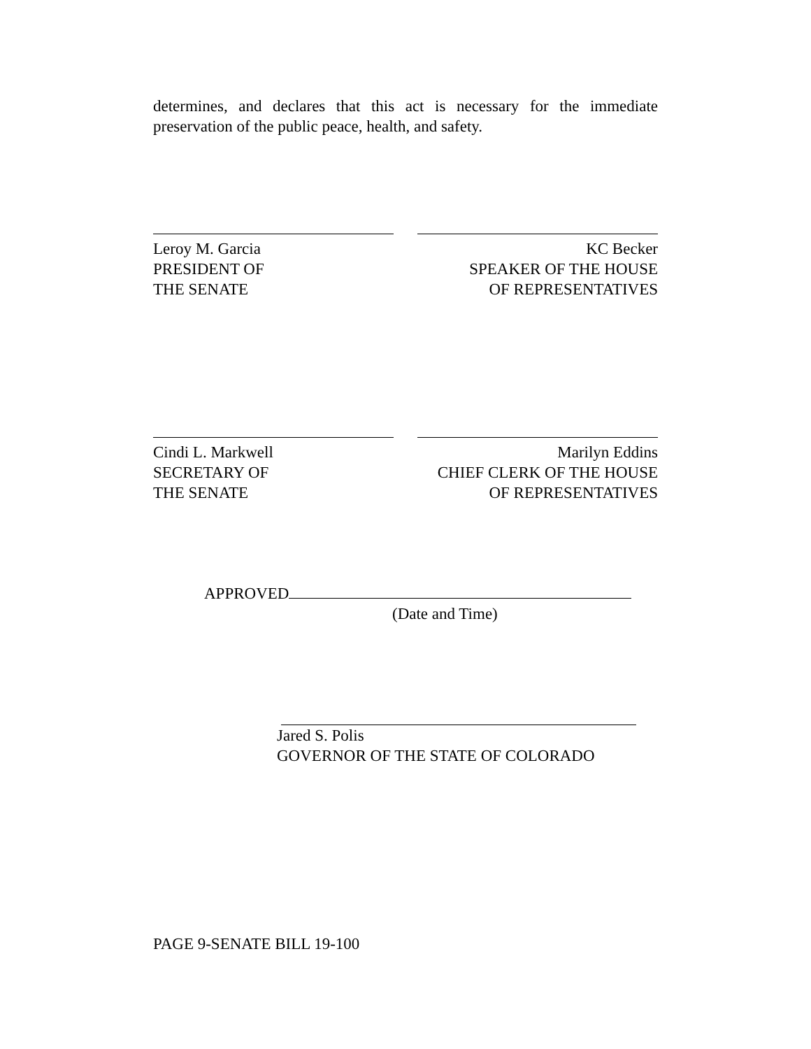determines, and declares that this act is necessary for the immediate preservation of the public peace, health, and safety.
Leroy M. Garcia
PRESIDENT OF
THE SENATE
KC Becker
SPEAKER OF THE HOUSE
OF REPRESENTATIVES
Cindi L. Markwell
SECRETARY OF
THE SENATE
Marilyn Eddins
CHIEF CLERK OF THE HOUSE
OF REPRESENTATIVES
APPROVED
(Date and Time)
Jared S. Polis
GOVERNOR OF THE STATE OF COLORADO
PAGE 9-SENATE BILL 19-100